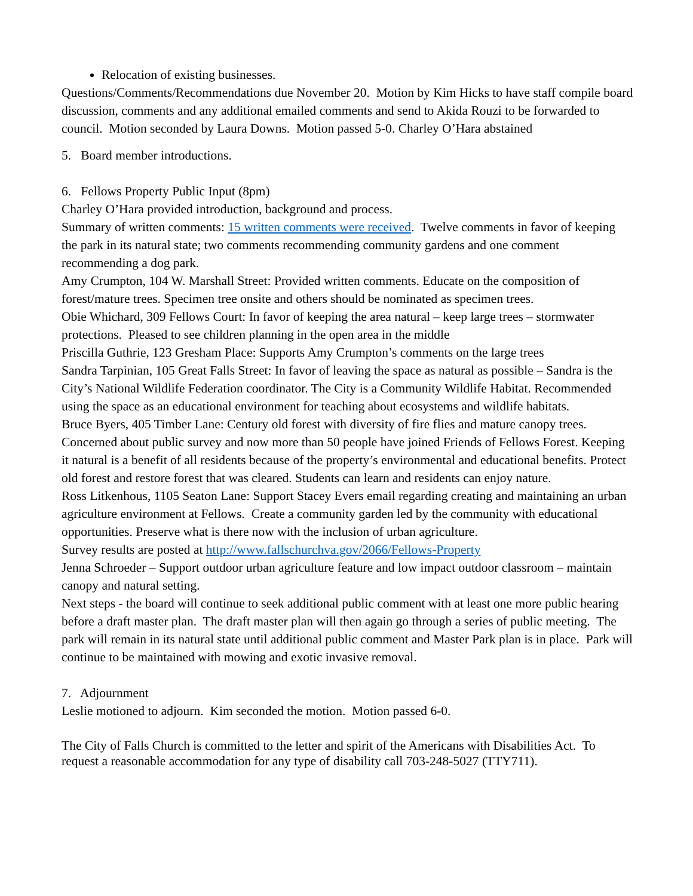Relocation of existing businesses.
Questions/Comments/Recommendations due November 20. Motion by Kim Hicks to have staff compile board discussion, comments and any additional emailed comments and send to Akida Rouzi to be forwarded to council. Motion seconded by Laura Downs. Motion passed 5-0. Charley O’Hara abstained
5. Board member introductions.
6. Fellows Property Public Input (8pm)
Charley O’Hara provided introduction, background and process.
Summary of written comments: 15 written comments were received. Twelve comments in favor of keeping the park in its natural state; two comments recommending community gardens and one comment recommending a dog park.
Amy Crumpton, 104 W. Marshall Street: Provided written comments. Educate on the composition of forest/mature trees. Specimen tree onsite and others should be nominated as specimen trees.
Obie Whichard, 309 Fellows Court: In favor of keeping the area natural – keep large trees – stormwater protections. Pleased to see children planning in the open area in the middle
Priscilla Guthrie, 123 Gresham Place: Supports Amy Crumpton’s comments on the large trees
Sandra Tarpinian, 105 Great Falls Street: In favor of leaving the space as natural as possible – Sandra is the City’s National Wildlife Federation coordinator. The City is a Community Wildlife Habitat. Recommended using the space as an educational environment for teaching about ecosystems and wildlife habitats.
Bruce Byers, 405 Timber Lane: Century old forest with diversity of fire flies and mature canopy trees. Concerned about public survey and now more than 50 people have joined Friends of Fellows Forest. Keeping it natural is a benefit of all residents because of the property’s environmental and educational benefits. Protect old forest and restore forest that was cleared. Students can learn and residents can enjoy nature.
Ross Litkenhous, 1105 Seaton Lane: Support Stacey Evers email regarding creating and maintaining an urban agriculture environment at Fellows. Create a community garden led by the community with educational opportunities. Preserve what is there now with the inclusion of urban agriculture.
Survey results are posted at http://www.fallschurchva.gov/2066/Fellows-Property
Jenna Schroeder – Support outdoor urban agriculture feature and low impact outdoor classroom – maintain canopy and natural setting.
Next steps - the board will continue to seek additional public comment with at least one more public hearing before a draft master plan. The draft master plan will then again go through a series of public meeting. The park will remain in its natural state until additional public comment and Master Park plan is in place. Park will continue to be maintained with mowing and exotic invasive removal.
7. Adjournment
Leslie motioned to adjourn. Kim seconded the motion. Motion passed 6-0.
The City of Falls Church is committed to the letter and spirit of the Americans with Disabilities Act. To request a reasonable accommodation for any type of disability call 703-248-5027 (TTY711).